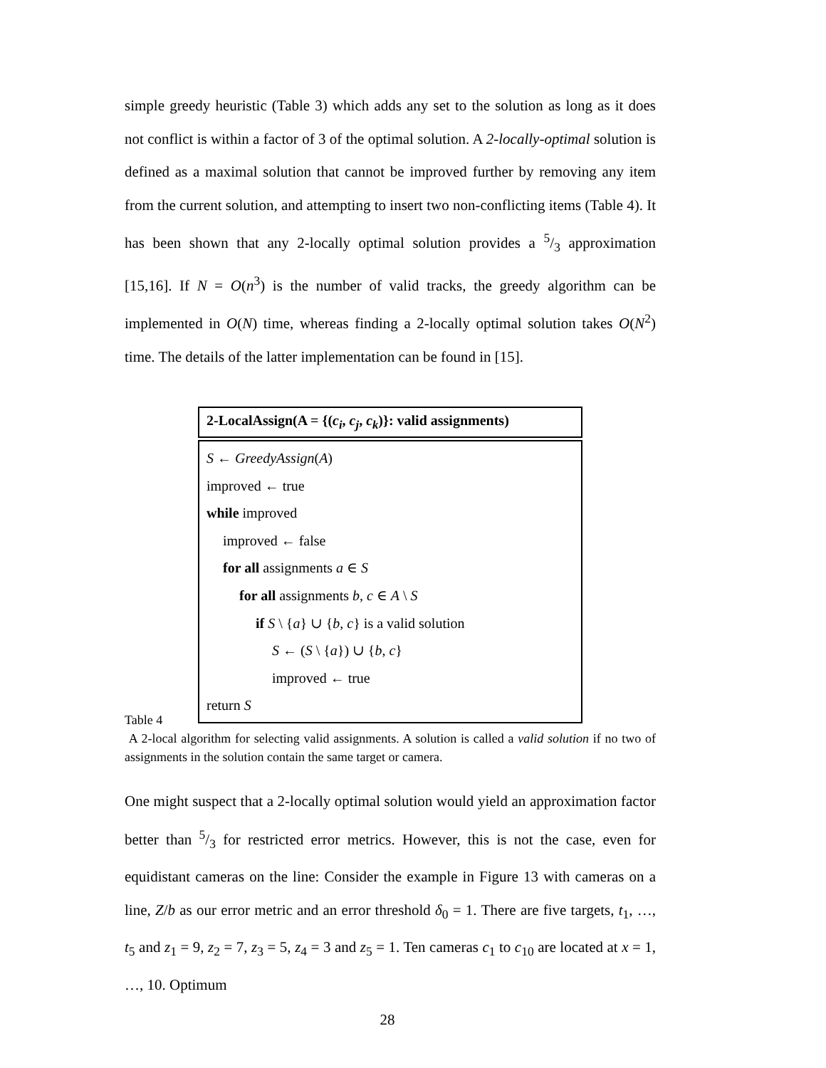simple greedy heuristic (Table 3) which adds any set to the solution as long as it does not conflict is within a factor of 3 of the optimal solution. A 2-locally-optimal solution is defined as a maximal solution that cannot be improved further by removing any item from the current solution, and attempting to insert two non-conflicting items (Table 4). It has been shown that any 2-locally optimal solution provides a 5/3 approximation [15,16]. If N = O(n<sup>3</sup>) is the number of valid tracks, the greedy algorithm can be implemented in O(N) time, whereas finding a 2-locally optimal solution takes O(N<sup>2</sup>) time. The details of the latter implementation can be found in [15].
2-LocalAssign(A = {(c<sub>i</sub>, c<sub>j</sub>, c<sub>k</sub>)}: valid assignments)
S ← GreedyAssign(A)
improved ← true
while improved
improved ← false
for all assignments a ∈ S
for all assignments b, c ∈ A \ S
if S \ {a} ∪ {b, c} is a valid solution
S ← (S \ {a}) ∪ {b, c}
improved ← true
return S
Table 4
A 2-local algorithm for selecting valid assignments. A solution is called a valid solution if no two of assignments in the solution contain the same target or camera.
One might suspect that a 2-locally optimal solution would yield an approximation factor better than 5/3 for restricted error metrics. However, this is not the case, even for equidistant cameras on the line: Consider the example in Figure 13 with cameras on a line, Z/b as our error metric and an error threshold δ<sub>0</sub> = 1. There are five targets, t<sub>1</sub>, …, t<sub>5</sub> and z<sub>1</sub> = 9, z<sub>2</sub> = 7, z<sub>3</sub> = 5, z<sub>4</sub> = 3 and z<sub>5</sub> = 1. Ten cameras c<sub>1</sub> to c<sub>10</sub> are located at x = 1, …, 10. Optimum
28